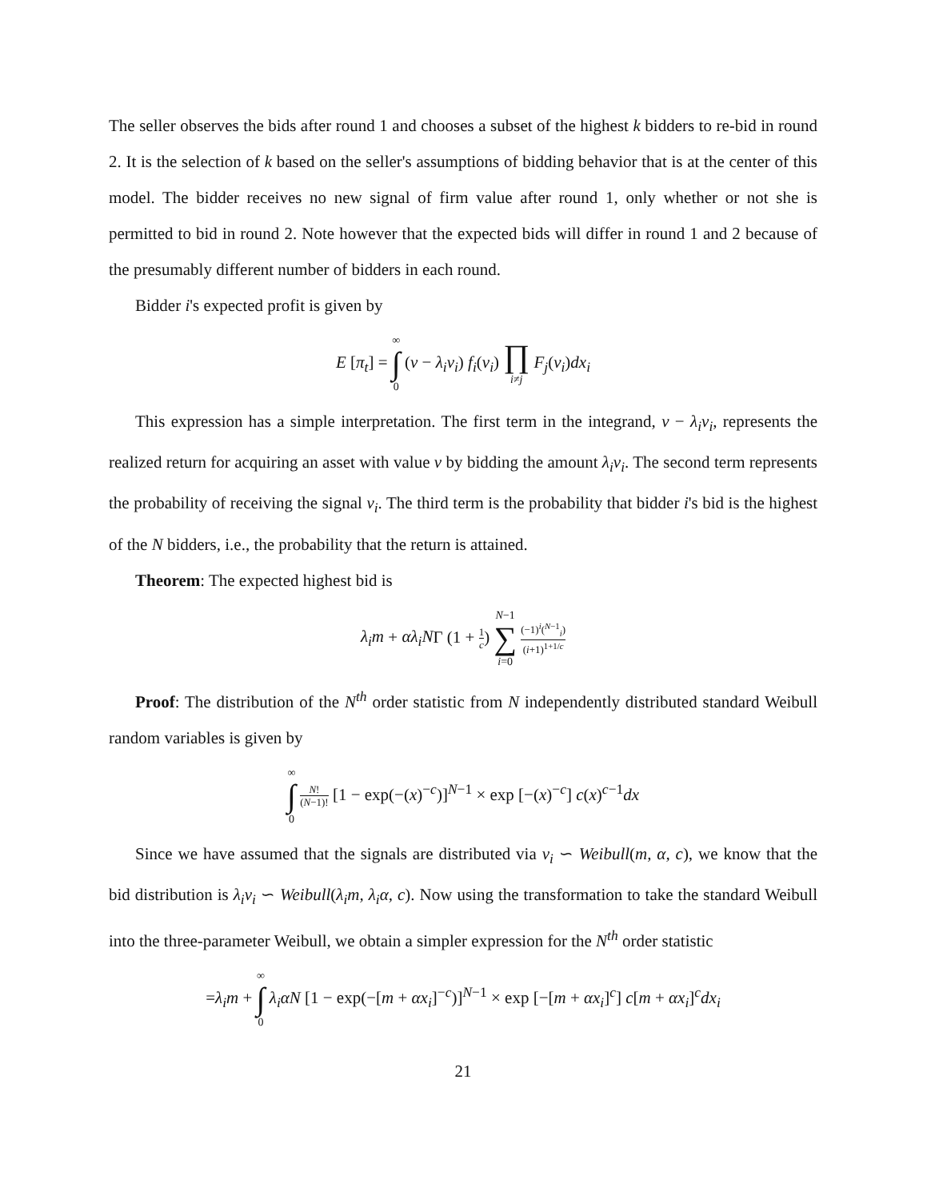The seller observes the bids after round 1 and chooses a subset of the highest k bidders to re-bid in round 2. It is the selection of k based on the seller's assumptions of bidding behavior that is at the center of this model. The bidder receives no new signal of firm value after round 1, only whether or not she is permitted to bid in round 2. Note however that the expected bids will differ in round 1 and 2 because of the presumably different number of bidders in each round.
Bidder i's expected profit is given by
E [π<sub>t</sub>] = ∞
∫
0 (v − λ<sub>i</sub>v<sub>i</sub>) f<sub>i</sub>(v<sub>i</sub>) ∏
i≠j F<sub>j</sub>(v<sub>i</sub>)dx<sub>i</sub>
This expression has a simple interpretation. The first term in the integrand, v − λ<sub>i</sub>v<sub>i</sub>, represents the realized return for acquiring an asset with value v by bidding the amount λ<sub>i</sub>v<sub>i</sub>. The second term represents the probability of receiving the signal v<sub>i</sub>. The third term is the probability that bidder i's bid is the highest of the N bidders, i.e., the probability that the return is attained.
Theorem: The expected highest bid is
λ<sub>i</sub>m + αλ<sub>i</sub>NΓ (1 + 1 c) N−1
∑
i=0 (−1)<sup>i</sup>(<sup>N−1</sup><sub>i</sub>) (i+1)<sup>1+1/c</sup>
Proof: The distribution of the N<sup>th</sup> order statistic from N independently distributed standard Weibull random variables is given by
∞
∫
0 N! (N−1)! [1 − exp(−(x)<sup>−c</sup>)]<sup>N−1</sup> × exp [−(x)<sup>−c</sup>] c(x)<sup>c−1</sup>dx
Since we have assumed that the signals are distributed via v<sub>i</sub> ∽ Weibull(m, α, c), we know that the bid distribution is λ<sub>i</sub>v<sub>i</sub> ∽ Weibull(λ<sub>i</sub>m, λ<sub>i</sub>α, c). Now using the transformation to take the standard Weibull into the three-parameter Weibull, we obtain a simpler expression for the N<sup>th</sup> order statistic
=λ<sub>i</sub>m + ∞
∫
0 λ<sub>i</sub>αN [1 − exp(−[m + αx<sub>i</sub>]<sup>−c</sup>)]<sup>N−1</sup> × exp [−[m + αx<sub>i</sub>]<sup>c</sup>] c[m + αx<sub>i</sub>]<sup>c</sup>dx<sub>i</sub>
21